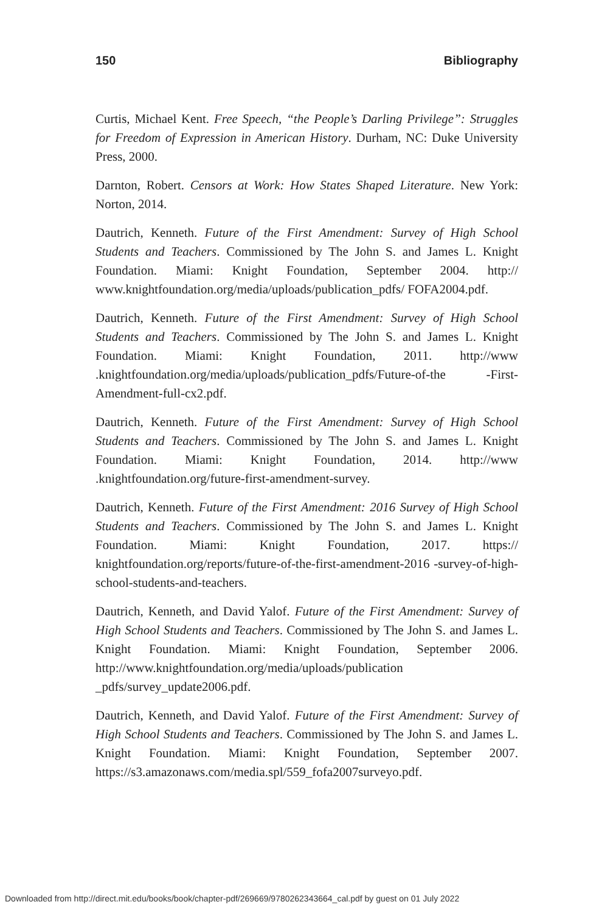150 Bibliography
Curtis, Michael Kent. Free Speech, “the People’s Darling Privilege”: Struggles for Freedom of Expression in American History. Durham, NC: Duke University Press, 2000.
Darnton, Robert. Censors at Work: How States Shaped Literature. New York: Norton, 2014.
Dautrich, Kenneth. Future of the First Amendment: Survey of High School Students and Teachers. Commissioned by The John S. and James L. Knight Foundation. Miami: Knight Foundation, September 2004. http:// www.knightfoundation.org/media/uploads/publication_pdfs/ FOFA2004.pdf.
Dautrich, Kenneth. Future of the First Amendment: Survey of High School Students and Teachers. Commissioned by The John S. and James L. Knight Foundation. Miami: Knight Foundation, 2011. http://www .knightfoundation.org/media/uploads/publication_pdfs/Future-of-the -First-Amendment-full-cx2.pdf.
Dautrich, Kenneth. Future of the First Amendment: Survey of High School Students and Teachers. Commissioned by The John S. and James L. Knight Foundation. Miami: Knight Foundation, 2014. http://www .knightfoundation.org/future-first-amendment-survey.
Dautrich, Kenneth. Future of the First Amendment: 2016 Survey of High School Students and Teachers. Commissioned by The John S. and James L. Knight Foundation. Miami: Knight Foundation, 2017. https:// knightfoundation.org/reports/future-of-the-first-amendment-2016 -survey-of-high-school-students-and-teachers.
Dautrich, Kenneth, and David Yalof. Future of the First Amendment: Survey of High School Students and Teachers. Commissioned by The John S. and James L. Knight Foundation. Miami: Knight Foundation, September 2006. http://www.knightfoundation.org/media/uploads/publication _pdfs/survey_update2006.pdf.
Dautrich, Kenneth, and David Yalof. Future of the First Amendment: Survey of High School Students and Teachers. Commissioned by The John S. and James L. Knight Foundation. Miami: Knight Foundation, September 2007. https://s3.amazonaws.com/media.spl/559_fofa2007surveyo.pdf.
Downloaded from http://direct.mit.edu/books/book/chapter-pdf/269669/9780262343664_cal.pdf by guest on 01 July 2022